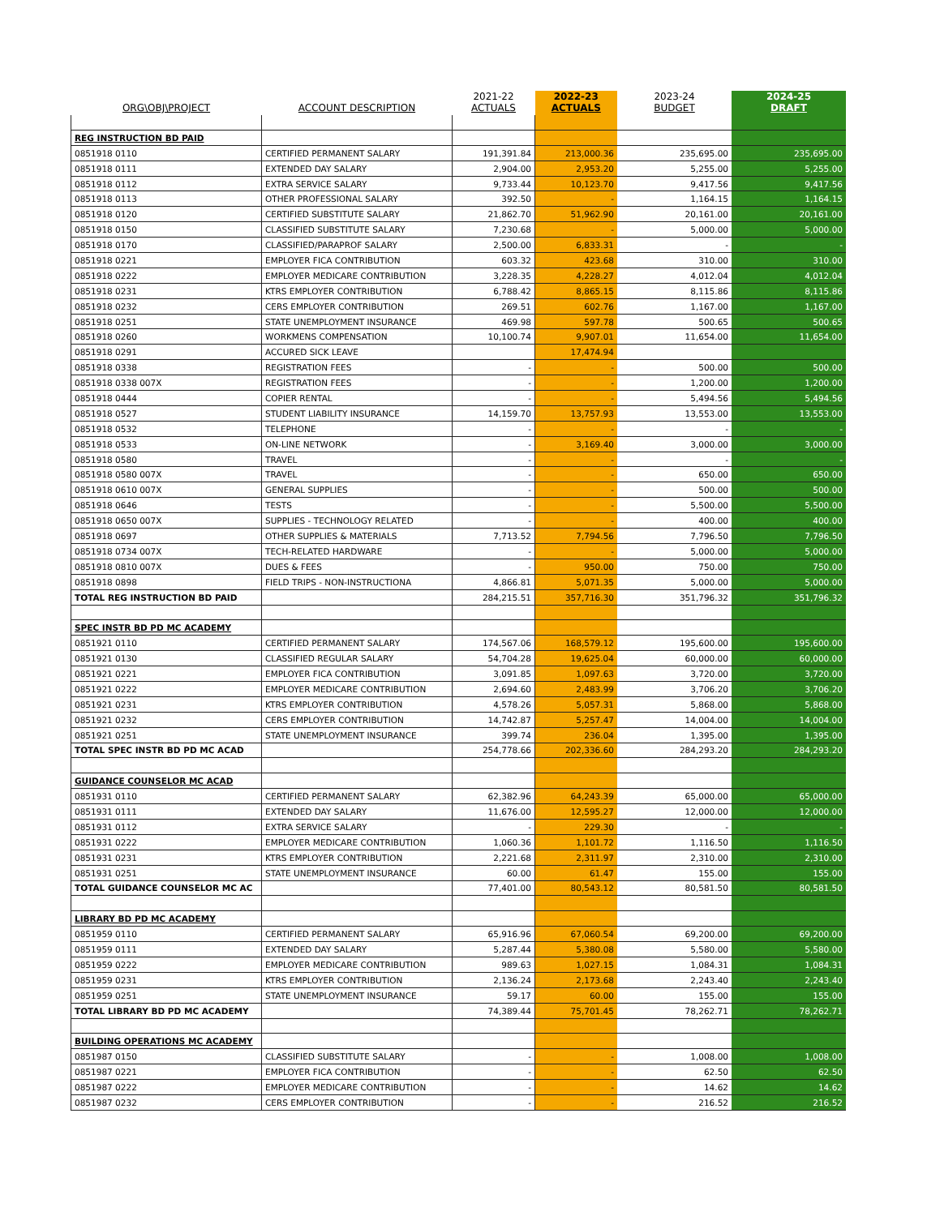| ORG\OBJ\PROJECT | ACCOUNT DESCRIPTION | 2021-22 ACTUALS | 2022-23 ACTUALS | 2023-24 BUDGET | 2024-25 DRAFT |
| --- | --- | --- | --- | --- | --- |
| REG INSTRUCTION BD PAID | | | | | |
| 0851918 0110 | CERTIFIED PERMANENT SALARY | 191,391.84 | 213,000.36 | 235,695.00 | 235,695.00 |
| 0851918 0111 | EXTENDED DAY SALARY | 2,904.00 | 2,953.20 | 5,255.00 | 5,255.00 |
| 0851918 0112 | EXTRA SERVICE SALARY | 9,733.44 | 10,123.70 | 9,417.56 | 9,417.56 |
| 0851918 0113 | OTHER PROFESSIONAL SALARY | 392.50 | - | 1,164.15 | 1,164.15 |
| 0851918 0120 | CERTIFIED SUBSTITUTE SALARY | 21,862.70 | 51,962.90 | 20,161.00 | 20,161.00 |
| 0851918 0150 | CLASSIFIED SUBSTITUTE SALARY | 7,230.68 | - | 5,000.00 | 5,000.00 |
| 0851918 0170 | CLASSIFIED/PARAPROF SALARY | 2,500.00 | 6,833.31 | - | - |
| 0851918 0221 | EMPLOYER FICA CONTRIBUTION | 603.32 | 423.68 | 310.00 | 310.00 |
| 0851918 0222 | EMPLOYER MEDICARE CONTRIBUTION | 3,228.35 | 4,228.27 | 4,012.04 | 4,012.04 |
| 0851918 0231 | KTRS EMPLOYER CONTRIBUTION | 6,788.42 | 8,865.15 | 8,115.86 | 8,115.86 |
| 0851918 0232 | CERS EMPLOYER CONTRIBUTION | 269.51 | 602.76 | 1,167.00 | 1,167.00 |
| 0851918 0251 | STATE UNEMPLOYMENT INSURANCE | 469.98 | 597.78 | 500.65 | 500.65 |
| 0851918 0260 | WORKMENS COMPENSATION | 10,100.74 | 9,907.01 | 11,654.00 | 11,654.00 |
| 0851918 0291 | ACCURED SICK LEAVE | | 17,474.94 | | |
| 0851918 0338 | REGISTRATION FEES | - | - | 500.00 | 500.00 |
| 0851918 0338 007X | REGISTRATION FEES | - | - | 1,200.00 | 1,200.00 |
| 0851918 0444 | COPIER RENTAL | - | - | 5,494.56 | 5,494.56 |
| 0851918 0527 | STUDENT LIABILITY INSURANCE | 14,159.70 | 13,757.93 | 13,553.00 | 13,553.00 |
| 0851918 0532 | TELEPHONE | - | - | - | - |
| 0851918 0533 | ON-LINE NETWORK | - | 3,169.40 | 3,000.00 | 3,000.00 |
| 0851918 0580 | TRAVEL | - | - | - | - |
| 0851918 0580 007X | TRAVEL | - | - | 650.00 | 650.00 |
| 0851918 0610 007X | GENERAL SUPPLIES | - | - | 500.00 | 500.00 |
| 0851918 0646 | TESTS | - | - | 5,500.00 | 5,500.00 |
| 0851918 0650 007X | SUPPLIES - TECHNOLOGY RELATED | - | - | 400.00 | 400.00 |
| 0851918 0697 | OTHER SUPPLIES & MATERIALS | 7,713.52 | 7,794.56 | 7,796.50 | 7,796.50 |
| 0851918 0734 007X | TECH-RELATED HARDWARE | - | - | 5,000.00 | 5,000.00 |
| 0851918 0810 007X | DUES & FEES | - | 950.00 | 750.00 | 750.00 |
| 0851918 0898 | FIELD TRIPS - NON-INSTRUCTIONA | 4,866.81 | 5,071.35 | 5,000.00 | 5,000.00 |
| TOTAL REG INSTRUCTION BD PAID | | 284,215.51 | 357,716.30 | 351,796.32 | 351,796.32 |
| SPEC INSTR BD PD MC ACADEMY | | | | | |
| 0851921 0110 | CERTIFIED PERMANENT SALARY | 174,567.06 | 168,579.12 | 195,600.00 | 195,600.00 |
| 0851921 0130 | CLASSIFIED REGULAR SALARY | 54,704.28 | 19,625.04 | 60,000.00 | 60,000.00 |
| 0851921 0221 | EMPLOYER FICA CONTRIBUTION | 3,091.85 | 1,097.63 | 3,720.00 | 3,720.00 |
| 0851921 0222 | EMPLOYER MEDICARE CONTRIBUTION | 2,694.60 | 2,483.99 | 3,706.20 | 3,706.20 |
| 0851921 0231 | KTRS EMPLOYER CONTRIBUTION | 4,578.26 | 5,057.31 | 5,868.00 | 5,868.00 |
| 0851921 0232 | CERS EMPLOYER CONTRIBUTION | 14,742.87 | 5,257.47 | 14,004.00 | 14,004.00 |
| 0851921 0251 | STATE UNEMPLOYMENT INSURANCE | 399.74 | 236.04 | 1,395.00 | 1,395.00 |
| TOTAL SPEC INSTR BD PD MC ACAD | | 254,778.66 | 202,336.60 | 284,293.20 | 284,293.20 |
| GUIDANCE COUNSELOR MC ACAD | | | | | |
| 0851931 0110 | CERTIFIED PERMANENT SALARY | 62,382.96 | 64,243.39 | 65,000.00 | 65,000.00 |
| 0851931 0111 | EXTENDED DAY SALARY | 11,676.00 | 12,595.27 | 12,000.00 | 12,000.00 |
| 0851931 0112 | EXTRA SERVICE SALARY | - | 229.30 | - | - |
| 0851931 0222 | EMPLOYER MEDICARE CONTRIBUTION | 1,060.36 | 1,101.72 | 1,116.50 | 1,116.50 |
| 0851931 0231 | KTRS EMPLOYER CONTRIBUTION | 2,221.68 | 2,311.97 | 2,310.00 | 2,310.00 |
| 0851931 0251 | STATE UNEMPLOYMENT INSURANCE | 60.00 | 61.47 | 155.00 | 155.00 |
| TOTAL GUIDANCE COUNSELOR MC AC | | 77,401.00 | 80,543.12 | 80,581.50 | 80,581.50 |
| LIBRARY BD PD MC ACADEMY | | | | | |
| 0851959 0110 | CERTIFIED PERMANENT SALARY | 65,916.96 | 67,060.54 | 69,200.00 | 69,200.00 |
| 0851959 0111 | EXTENDED DAY SALARY | 5,287.44 | 5,380.08 | 5,580.00 | 5,580.00 |
| 0851959 0222 | EMPLOYER MEDICARE CONTRIBUTION | 989.63 | 1,027.15 | 1,084.31 | 1,084.31 |
| 0851959 0231 | KTRS EMPLOYER CONTRIBUTION | 2,136.24 | 2,173.68 | 2,243.40 | 2,243.40 |
| 0851959 0251 | STATE UNEMPLOYMENT INSURANCE | 59.17 | 60.00 | 155.00 | 155.00 |
| TOTAL LIBRARY BD PD MC ACADEMY | | 74,389.44 | 75,701.45 | 78,262.71 | 78,262.71 |
| BUILDING OPERATIONS MC ACADEMY | | | | | |
| 0851987 0150 | CLASSIFIED SUBSTITUTE SALARY | - | - | 1,008.00 | 1,008.00 |
| 0851987 0221 | EMPLOYER FICA CONTRIBUTION | - | - | 62.50 | 62.50 |
| 0851987 0222 | EMPLOYER MEDICARE CONTRIBUTION | - | - | 14.62 | 14.62 |
| 0851987 0232 | CERS EMPLOYER CONTRIBUTION | - | - | 216.52 | 216.52 |